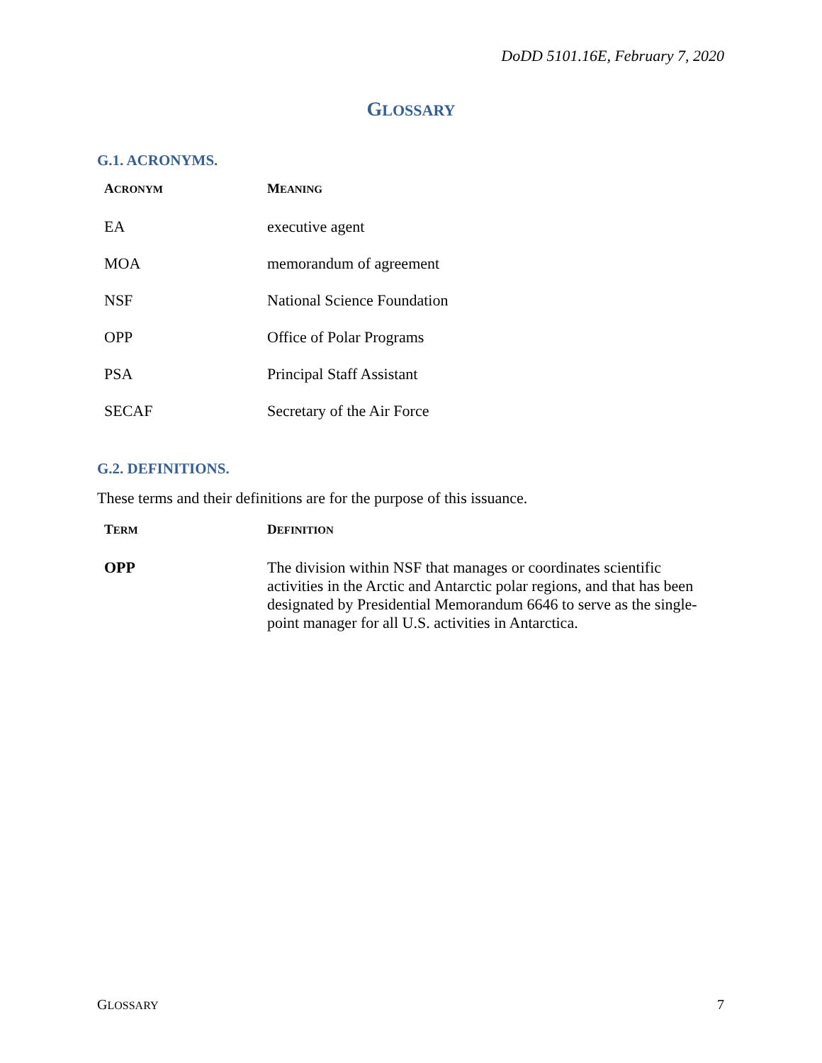DoDD 5101.16E, February 7, 2020
GLOSSARY
G.1. ACRONYMS.
| A CRONYM | M EANING |
| --- | --- |
| EA | executive agent |
| MOA | memorandum of agreement |
| NSF | National Science Foundation |
| OPP | Office of Polar Programs |
| PSA | Principal Staff Assistant |
| SECAF | Secretary of the Air Force |
G.2. DEFINITIONS.
These terms and their definitions are for the purpose of this issuance.
| T ERM | D EFINITION |
| --- | --- |
| OPP | The division within NSF that manages or coordinates scientific activities in the Arctic and Antarctic polar regions, and that has been designated by Presidential Memorandum 6646 to serve as the single-point manager for all U.S. activities in Antarctica. |
GLOSSARY 7